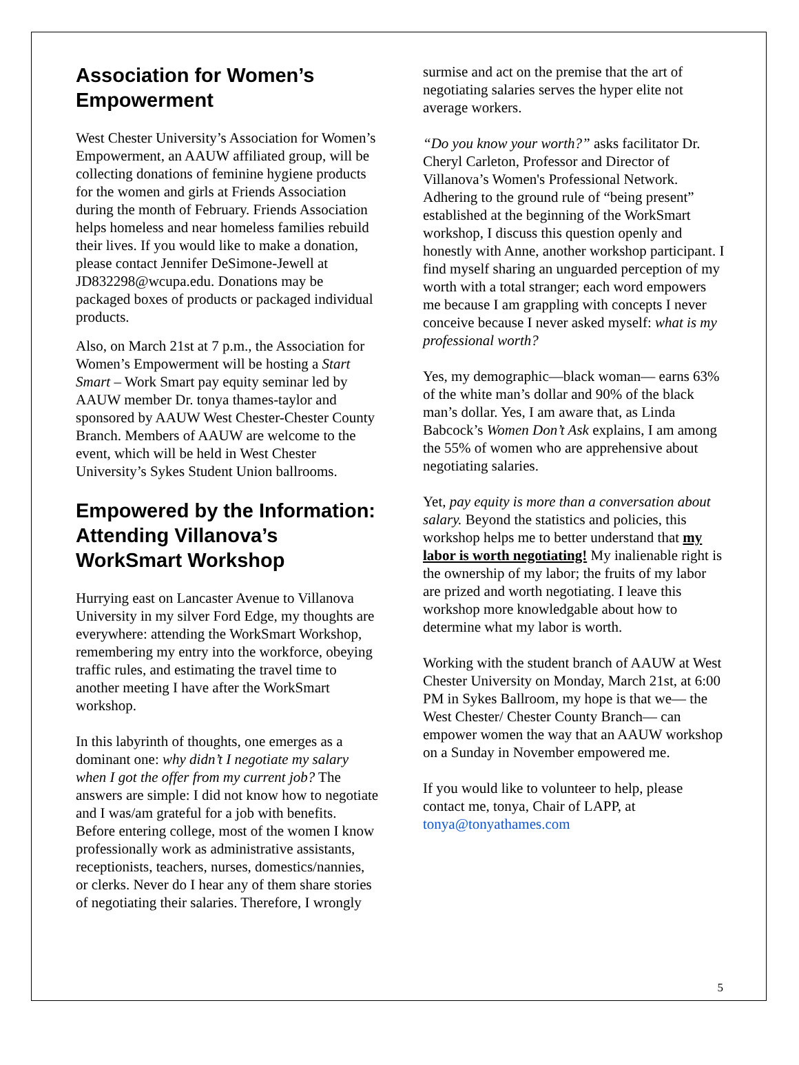Association for Women’s Empowerment
West Chester University’s Association for Women’s Empowerment, an AAUW affiliated group, will be collecting donations of feminine hygiene products for the women and girls at Friends Association during the month of February. Friends Association helps homeless and near homeless families rebuild their lives. If you would like to make a donation, please contact Jennifer DeSimone-Jewell at JD832298@wcupa.edu. Donations may be packaged boxes of products or packaged individual products.
Also, on March 21st at 7 p.m., the Association for Women’s Empowerment will be hosting a Start Smart – Work Smart pay equity seminar led by AAUW member Dr. tonya thames-taylor and sponsored by AAUW West Chester-Chester County Branch. Members of AAUW are welcome to the event, which will be held in West Chester University’s Sykes Student Union ballrooms.
Empowered by the Information: Attending Villanova’s WorkSmart Workshop
Hurrying east on Lancaster Avenue to Villanova University in my silver Ford Edge, my thoughts are everywhere: attending the WorkSmart Workshop, remembering my entry into the workforce, obeying traffic rules, and estimating the travel time to another meeting I have after the WorkSmart workshop.
In this labyrinth of thoughts, one emerges as a dominant one: why didn’t I negotiate my salary when I got the offer from my current job? The answers are simple: I did not know how to negotiate and I was/am grateful for a job with benefits. Before entering college, most of the women I know professionally work as administrative assistants, receptionists, teachers, nurses, domestics/nannies, or clerks. Never do I hear any of them share stories of negotiating their salaries. Therefore, I wrongly
surmise and act on the premise that the art of negotiating salaries serves the hyper elite not average workers.
“Do you know your worth?” asks facilitator Dr. Cheryl Carleton, Professor and Director of Villanova’s Women's Professional Network. Adhering to the ground rule of “being present” established at the beginning of the WorkSmart workshop, I discuss this question openly and honestly with Anne, another workshop participant. I find myself sharing an unguarded perception of my worth with a total stranger; each word empowers me because I am grappling with concepts I never conceive because I never asked myself: what is my professional worth?
Yes, my demographic—black woman— earns 63% of the white man’s dollar and 90% of the black man’s dollar. Yes, I am aware that, as Linda Babcock’s Women Don’t Ask explains, I am among the 55% of women who are apprehensive about negotiating salaries.
Yet, pay equity is more than a conversation about salary. Beyond the statistics and policies, this workshop helps me to better understand that my labor is worth negotiating! My inalienable right is the ownership of my labor; the fruits of my labor are prized and worth negotiating. I leave this workshop more knowledgable about how to determine what my labor is worth.
Working with the student branch of AAUW at West Chester University on Monday, March 21st, at 6:00 PM in Sykes Ballroom, my hope is that we— the West Chester/ Chester County Branch— can empower women the way that an AAUW workshop on a Sunday in November empowered me.
If you would like to volunteer to help, please contact me, tonya, Chair of LAPP, at tonya@tonyathames.com
5